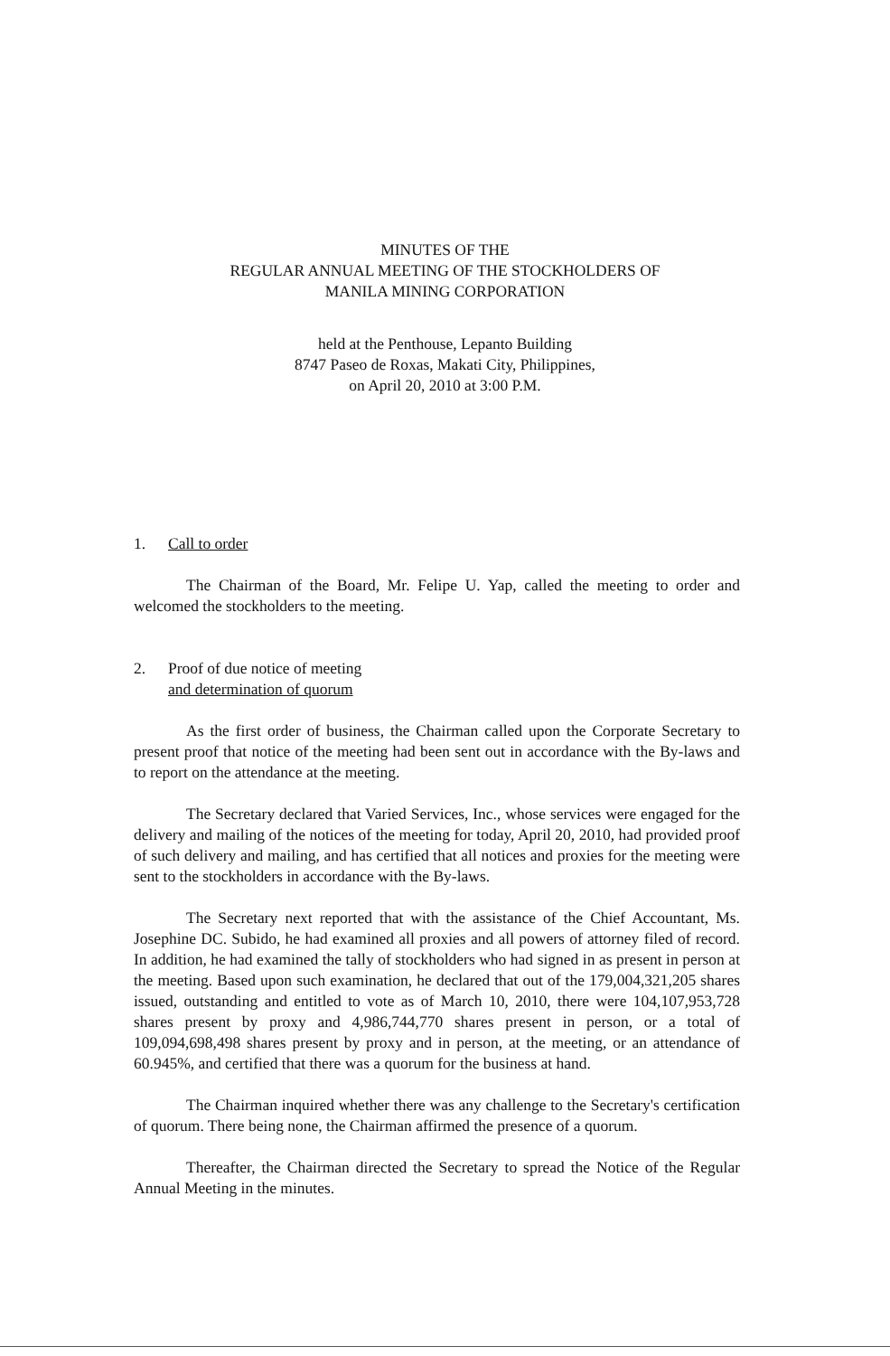MINUTES OF THE
REGULAR ANNUAL MEETING OF THE STOCKHOLDERS OF
MANILA MINING CORPORATION
held at the Penthouse, Lepanto Building
8747 Paseo de Roxas, Makati City, Philippines,
on April 20, 2010 at 3:00 P.M.
1. Call to order
The Chairman of the Board, Mr. Felipe U. Yap, called the meeting to order and welcomed the stockholders to the meeting.
2. Proof of due notice of meeting
and determination of quorum
As the first order of business, the Chairman called upon the Corporate Secretary to present proof that notice of the meeting had been sent out in accordance with the By-laws and to report on the attendance at the meeting.
The Secretary declared that Varied Services, Inc., whose services were engaged for the delivery and mailing of the notices of the meeting for today, April 20, 2010, had provided proof of such delivery and mailing, and has certified that all notices and proxies for the meeting were sent to the stockholders in accordance with the By-laws.
The Secretary next reported that with the assistance of the Chief Accountant, Ms. Josephine DC. Subido, he had examined all proxies and all powers of attorney filed of record. In addition, he had examined the tally of stockholders who had signed in as present in person at the meeting. Based upon such examination, he declared that out of the 179,004,321,205 shares issued, outstanding and entitled to vote as of March 10, 2010, there were 104,107,953,728 shares present by proxy and 4,986,744,770 shares present in person, or a total of 109,094,698,498 shares present by proxy and in person, at the meeting, or an attendance of 60.945%, and certified that there was a quorum for the business at hand.
The Chairman inquired whether there was any challenge to the Secretary's certification of quorum. There being none, the Chairman affirmed the presence of a quorum.
Thereafter, the Chairman directed the Secretary to spread the Notice of the Regular Annual Meeting in the minutes.